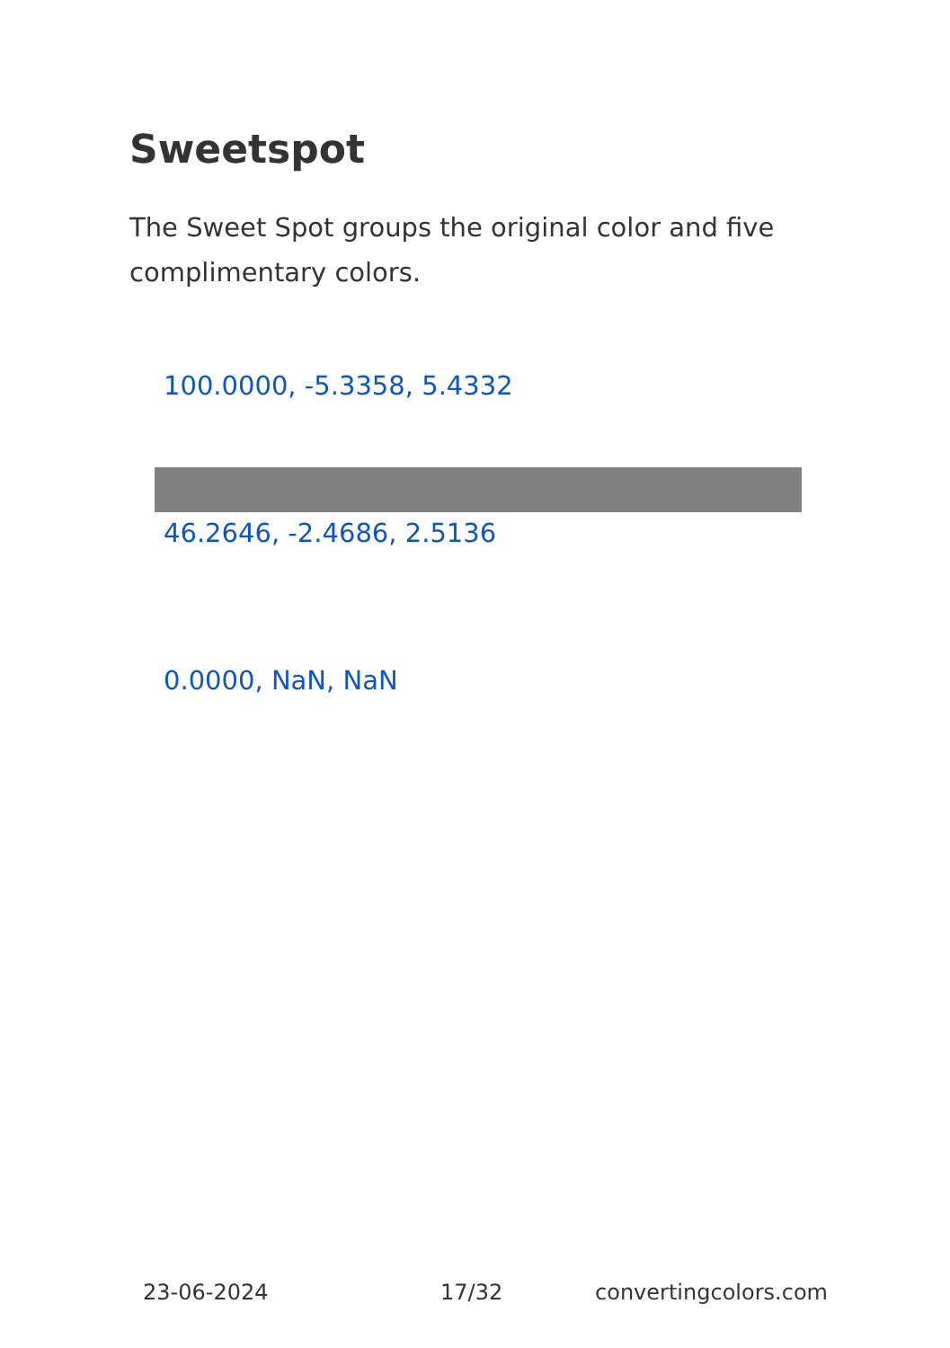Sweetspot
The Sweet Spot groups the original color and five complimentary colors.
100.0000, -5.3358, 5.4332
46.2646, -2.4686, 2.5136
0.0000, NaN, NaN
23-06-2024 17/32 convertingcolors.com